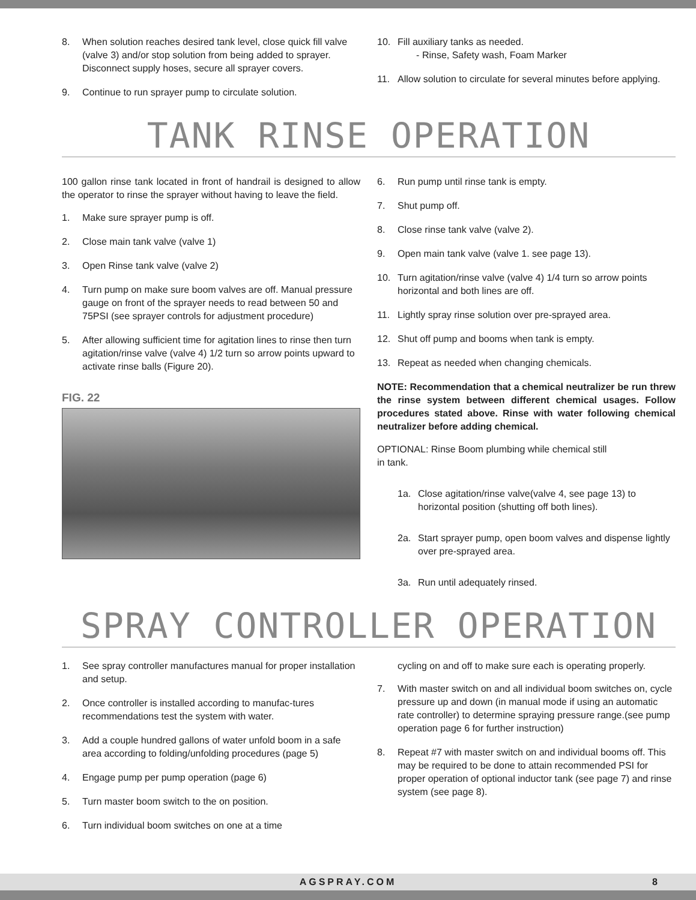8. When solution reaches desired tank level, close quick fill valve (valve 3) and/or stop solution from being added to sprayer. Disconnect supply hoses, secure all sprayer covers.
9. Continue to run sprayer pump to circulate solution.
10. Fill auxiliary tanks as needed.
- Rinse, Safety wash, Foam Marker
11. Allow solution to circulate for several minutes before applying.
TANK RINSE OPERATION
100 gallon rinse tank located in front of handrail is designed to allow the operator to rinse the sprayer without having to leave the field.
1. Make sure sprayer pump is off.
2. Close main tank valve (valve 1)
3. Open Rinse tank valve (valve 2)
4. Turn pump on make sure boom valves are off. Manual pressure gauge on front of the sprayer needs to read between 50 and 75PSI (see sprayer controls for adjustment procedure)
5. After allowing sufficient time for agitation lines to rinse then turn agitation/rinse valve (valve 4) 1/2 turn so arrow points upward to activate rinse balls (Figure 20).
FIG. 22
6. Run pump until rinse tank is empty.
7. Shut pump off.
8. Close rinse tank valve (valve 2).
9. Open main tank valve (valve 1. see page 13).
10. Turn agitation/rinse valve (valve 4) 1/4 turn so arrow points horizontal and both lines are off.
11. Lightly spray rinse solution over pre-sprayed area.
12. Shut off pump and booms when tank is empty.
13. Repeat as needed when changing chemicals.
NOTE: Recommendation that a chemical neutralizer be run threw the rinse system between different chemical usages. Follow procedures stated above. Rinse with water following chemical neutralizer before adding chemical.
OPTIONAL: Rinse Boom plumbing while chemical still
in tank.
1a. Close agitation/rinse valve(valve 4, see page 13) to horizontal position (shutting off both lines).
2a. Start sprayer pump, open boom valves and dispense lightly over pre-sprayed area.
3a. Run until adequately rinsed.
SPRAY CONTROLLER OPERATION
1. See spray controller manufactures manual for proper installation and setup.
2. Once controller is installed according to manufac-tures recommendations test the system with water.
3. Add a couple hundred gallons of water unfold boom in a safe area according to folding/unfolding procedures (page 5)
4. Engage pump per pump operation (page 6)
5. Turn master boom switch to the on position.
6. Turn individual boom switches on one at a time
cycling on and off to make sure each is operating properly.
7. With master switch on and all individual boom switches on, cycle pressure up and down (in manual mode if using an automatic rate controller) to determine spraying pressure range.(see pump operation page 6 for further instruction)
8. Repeat #7 with master switch on and individual booms off. This may be required to be done to attain recommended PSI for proper operation of optional inductor tank (see page 7) and rinse system (see page 8).
AGSPRAY.COM 8